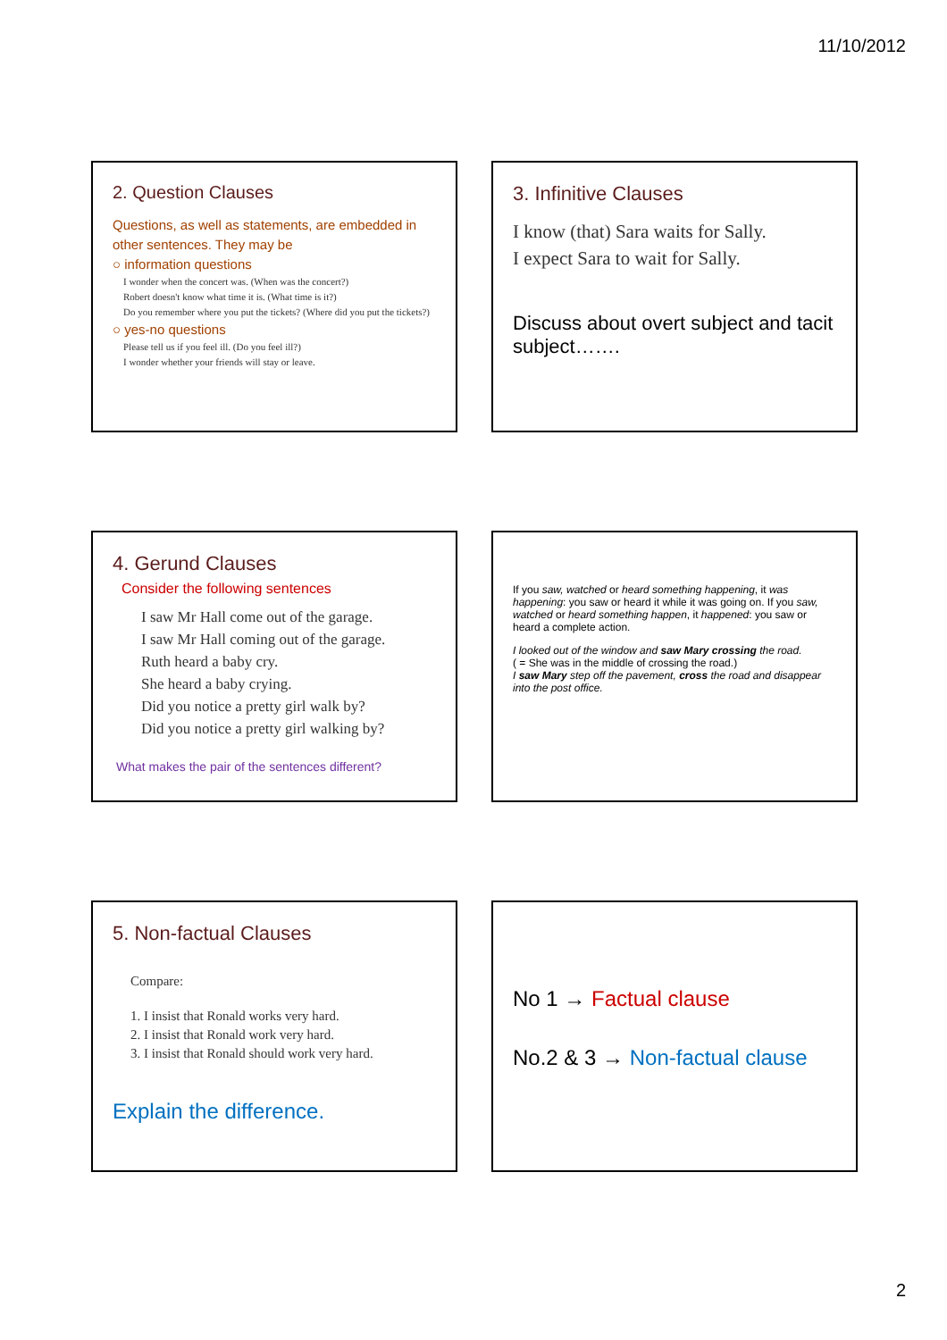11/10/2012
2. Question Clauses
Questions, as well as statements, are embedded in other sentences. They may be
○ information questions
I wonder when the concert was. (When was the concert?)
Robert doesn't know what time it is. (What time is it?)
Do you remember where you put the tickets? (Where did you put the tickets?)
○ yes-no questions
Please tell us if you feel ill. (Do you feel ill?)
I wonder whether your friends will stay or leave.
3. Infinitive Clauses
I know (that) Sara waits for Sally.
I expect Sara to wait for Sally.
Discuss about overt subject and tacit subject…….
4. Gerund Clauses
Consider the following sentences
I saw Mr Hall come out of the garage.
I saw Mr Hall coming out of the garage.
Ruth heard a baby cry.
She heard a baby crying.
Did you notice a pretty girl walk by?
Did you notice a pretty girl walking by?
What makes the pair of the sentences different?
If you saw, watched or heard something happening, it was happening: you saw or heard it while it was going on. If you saw, watched or heard something happen, it happened: you saw or heard a complete action.
I looked out of the window and saw Mary crossing the road.
( = She was in the middle of crossing the road.)
I saw Mary step off the pavement, cross the road and disappear into the post office.
5. Non-factual Clauses
Compare:
1. I insist that Ronald works very hard.
2. I insist that Ronald work very hard.
3. I insist that Ronald should work very hard.
Explain the difference.
No 1 → Factual clause
No.2 & 3 → Non-factual clause
2